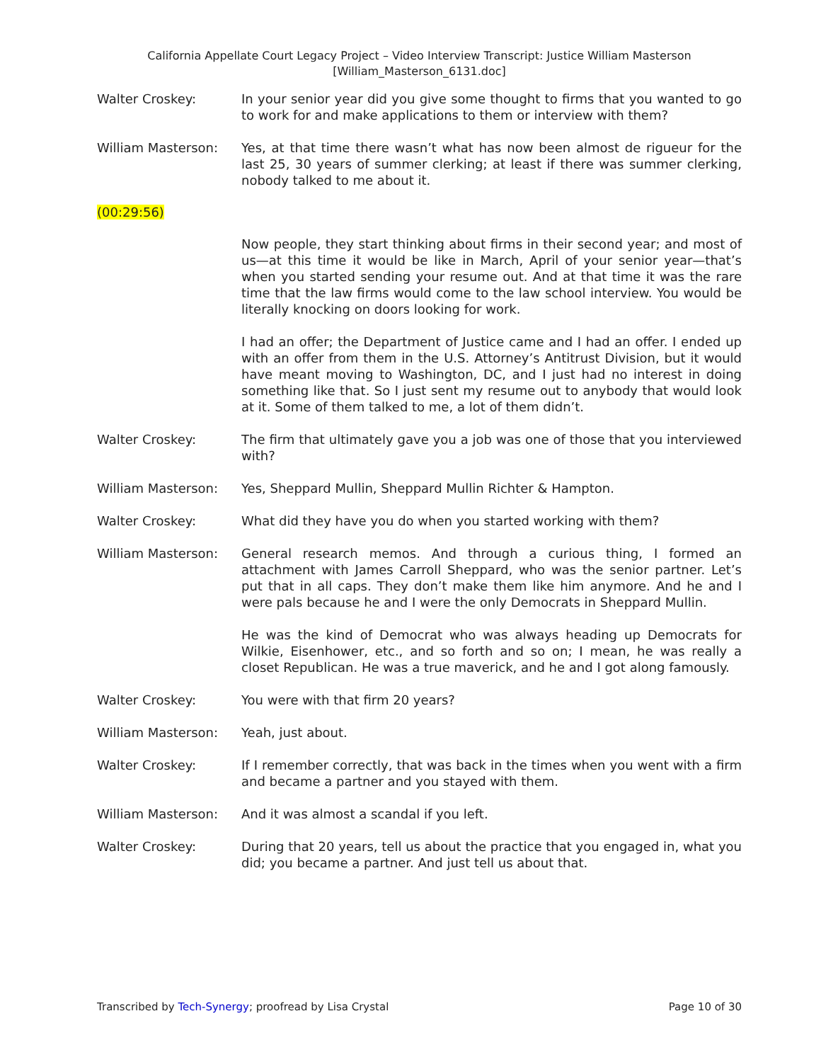California Appellate Court Legacy Project – Video Interview Transcript: Justice William Masterson
[William_Masterson_6131.doc]
Walter Croskey: In your senior year did you give some thought to firms that you wanted to go to work for and make applications to them or interview with them?
William Masterson: Yes, at that time there wasn’t what has now been almost de rigueur for the last 25, 30 years of summer clerking; at least if there was summer clerking, nobody talked to me about it.
(00:29:56)
Now people, they start thinking about firms in their second year; and most of us—at this time it would be like in March, April of your senior year—that’s when you started sending your resume out. And at that time it was the rare time that the law firms would come to the law school interview. You would be literally knocking on doors looking for work.
I had an offer; the Department of Justice came and I had an offer. I ended up with an offer from them in the U.S. Attorney’s Antitrust Division, but it would have meant moving to Washington, DC, and I just had no interest in doing something like that. So I just sent my resume out to anybody that would look at it. Some of them talked to me, a lot of them didn’t.
Walter Croskey: The firm that ultimately gave you a job was one of those that you interviewed with?
William Masterson: Yes, Sheppard Mullin, Sheppard Mullin Richter & Hampton.
Walter Croskey: What did they have you do when you started working with them?
William Masterson: General research memos. And through a curious thing, I formed an attachment with James Carroll Sheppard, who was the senior partner. Let’s put that in all caps. They don’t make them like him anymore. And he and I were pals because he and I were the only Democrats in Sheppard Mullin.
He was the kind of Democrat who was always heading up Democrats for Wilkie, Eisenhower, etc., and so forth and so on; I mean, he was really a closet Republican. He was a true maverick, and he and I got along famously.
Walter Croskey: You were with that firm 20 years?
William Masterson: Yeah, just about.
Walter Croskey: If I remember correctly, that was back in the times when you went with a firm and became a partner and you stayed with them.
William Masterson: And it was almost a scandal if you left.
Walter Croskey: During that 20 years, tell us about the practice that you engaged in, what you did; you became a partner. And just tell us about that.
Transcribed by Tech-Synergy; proofread by Lisa Crystal
Page 10 of 30